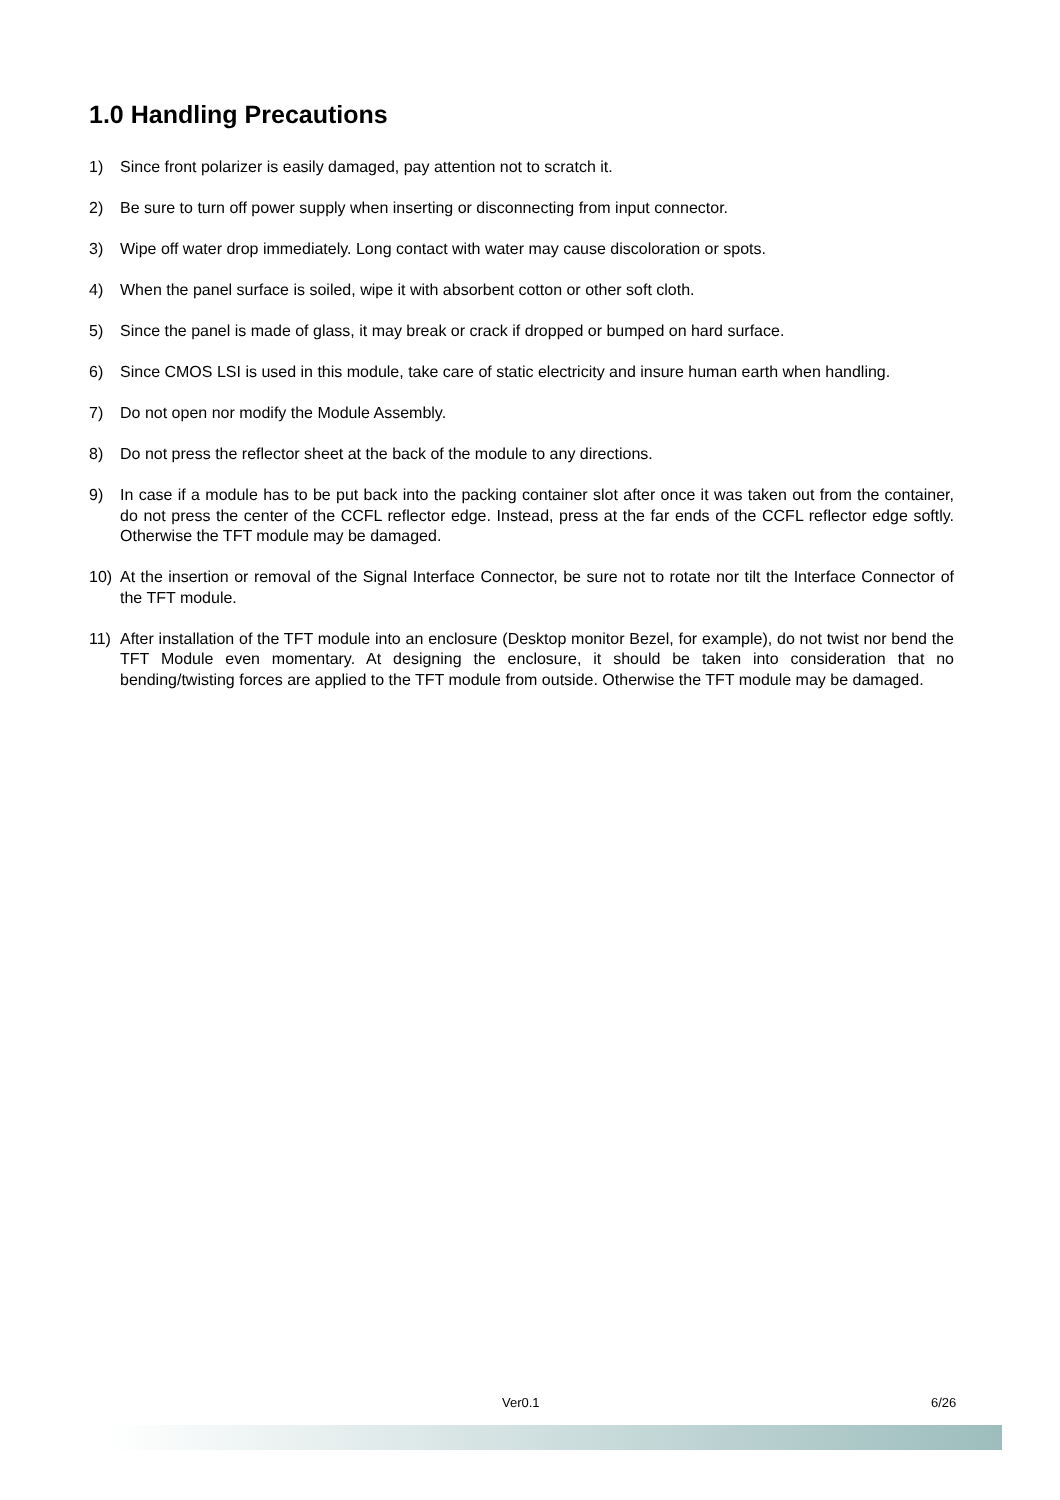1.0 Handling Precautions
1) Since front polarizer is easily damaged, pay attention not to scratch it.
2) Be sure to turn off power supply when inserting or disconnecting from input connector.
3) Wipe off water drop immediately. Long contact with water may cause discoloration or spots.
4) When the panel surface is soiled, wipe it with absorbent cotton or other soft cloth.
5) Since the panel is made of glass, it may break or crack if dropped or bumped on hard surface.
6) Since CMOS LSI is used in this module, take care of static electricity and insure human earth when handling.
7) Do not open nor modify the Module Assembly.
8) Do not press the reflector sheet at the back of the module to any directions.
9) In case if a module has to be put back into the packing container slot after once it was taken out from the container, do not press the center of the CCFL reflector edge. Instead, press at the far ends of the CCFL reflector edge softly. Otherwise the TFT module may be damaged.
10) At the insertion or removal of the Signal Interface Connector, be sure not to rotate nor tilt the Interface Connector of the TFT module.
11) After installation of the TFT module into an enclosure (Desktop monitor Bezel, for example), do not twist nor bend the TFT Module even momentary. At designing the enclosure, it should be taken into consideration that no bending/twisting forces are applied to the TFT module from outside. Otherwise the TFT module may be damaged.
Ver0.1 6/26